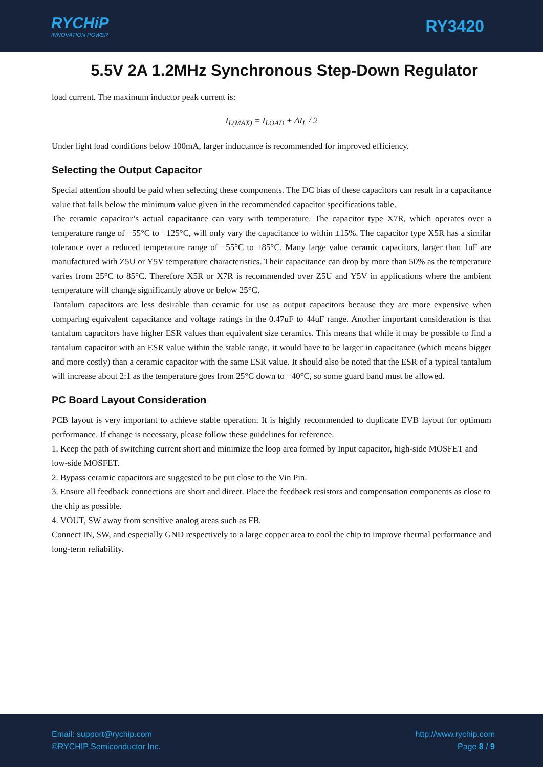RYCHiP
INNOVATION POWER
RY3420
5.5V 2A 1.2MHz Synchronous Step-Down Regulator
load current. The maximum inductor peak current is:
I<sub>L(MAX)</sub> = I<sub>LOAD</sub> + ΔI<sub>L</sub> / 2
Under light load conditions below 100mA, larger inductance is recommended for improved efficiency.
Selecting the Output Capacitor
Special attention should be paid when selecting these components. The DC bias of these capacitors can result in a capacitance value that falls below the minimum value given in the recommended capacitor specifications table.
The ceramic capacitor’s actual capacitance can vary with temperature. The capacitor type X7R, which operates over a temperature range of −55°C to +125°C, will only vary the capacitance to within ±15%. The capacitor type X5R has a similar tolerance over a reduced temperature range of −55°C to +85°C. Many large value ceramic capacitors, larger than 1uF are manufactured with Z5U or Y5V temperature characteristics. Their capacitance can drop by more than 50% as the temperature varies from 25°C to 85°C. Therefore X5R or X7R is recommended over Z5U and Y5V in applications where the ambient temperature will change significantly above or below 25°C.
Tantalum capacitors are less desirable than ceramic for use as output capacitors because they are more expensive when comparing equivalent capacitance and voltage ratings in the 0.47uF to 44uF range. Another important consideration is that tantalum capacitors have higher ESR values than equivalent size ceramics. This means that while it may be possible to find a tantalum capacitor with an ESR value within the stable range, it would have to be larger in capacitance (which means bigger and more costly) than a ceramic capacitor with the same ESR value. It should also be noted that the ESR of a typical tantalum will increase about 2:1 as the temperature goes from 25°C down to −40°C, so some guard band must be allowed.
PC Board Layout Consideration
PCB layout is very important to achieve stable operation. It is highly recommended to duplicate EVB layout for optimum performance. If change is necessary, please follow these guidelines for reference.
1. Keep the path of switching current short and minimize the loop area formed by Input capacitor, high-side MOSFET and low-side MOSFET.
2. Bypass ceramic capacitors are suggested to be put close to the Vin Pin.
3. Ensure all feedback connections are short and direct. Place the feedback resistors and compensation components as close to the chip as possible.
4. VOUT, SW away from sensitive analog areas such as FB.
Connect IN, SW, and especially GND respectively to a large copper area to cool the chip to improve thermal performance and long-term reliability.
Email: support@rychip.com
©RYCHIP Semiconductor Inc.
http://www.rychip.com
Page 8 / 9